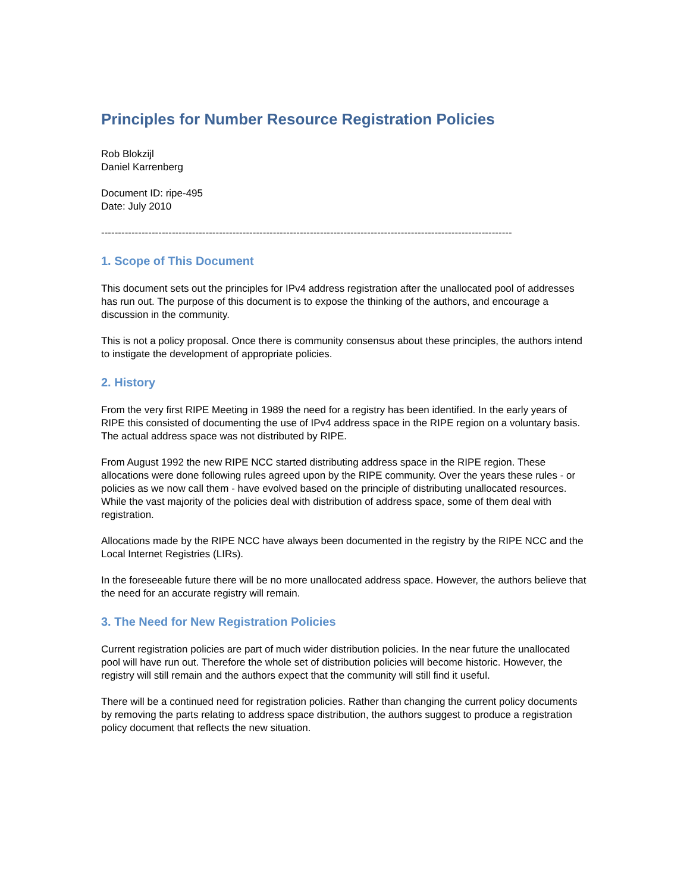Principles for Number Resource Registration Policies
Rob Blokzijl
Daniel Karrenberg
Document ID: ripe-495
Date: July 2010
--------------------------------------------------------------------------------------------------------------------------
1. Scope of This Document
This document sets out the principles for IPv4 address registration after the unallocated pool of addresses has run out. The purpose of this document is to expose the thinking of the authors, and encourage a discussion in the community.
This is not a policy proposal. Once there is community consensus about these principles, the authors intend to instigate the development of appropriate policies.
2. History
From the very first RIPE Meeting in 1989 the need for a registry has been identified. In the early years of RIPE this consisted of documenting the use of IPv4 address space in the RIPE region on a voluntary basis. The actual address space was not distributed by RIPE.
From August 1992 the new RIPE NCC started distributing address space in the RIPE region. These allocations were done following rules agreed upon by the RIPE community. Over the years these rules - or policies as we now call them - have evolved based on the principle of distributing unallocated resources. While the vast majority of the policies deal with distribution of address space, some of them deal with registration.
Allocations made by the RIPE NCC have always been documented in the registry by the RIPE NCC and the Local Internet Registries (LIRs).
In the foreseeable future there will be no more unallocated address space. However, the authors believe that the need for an accurate registry will remain.
3. The Need for New Registration Policies
Current registration policies are part of much wider distribution policies. In the near future the unallocated pool will have run out. Therefore the whole set of distribution policies will become historic. However, the registry will still remain and the authors expect that the community will still find it useful.
There will be a continued need for registration policies. Rather than changing the current policy documents by removing the parts relating to address space distribution, the authors suggest to produce a registration policy document that reflects the new situation.